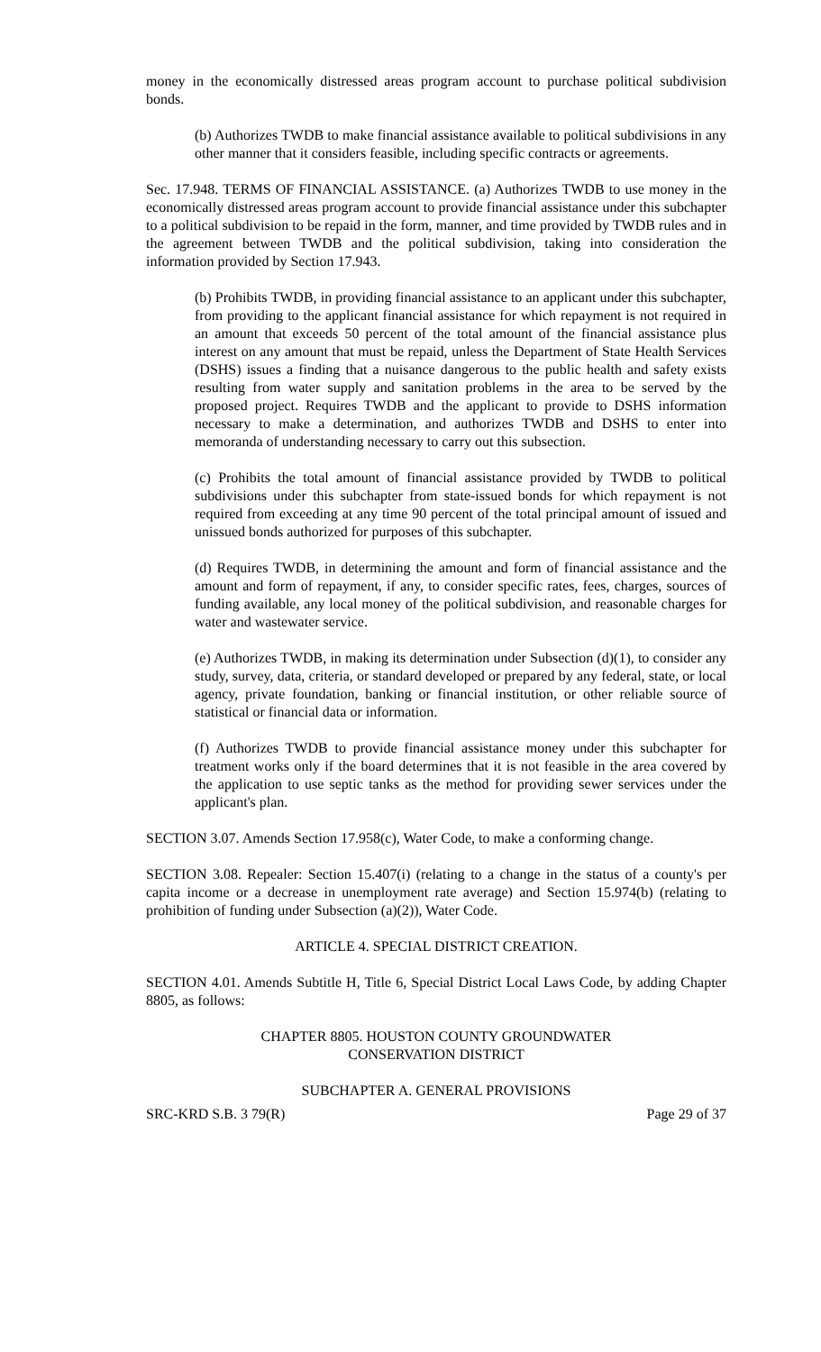money in the economically distressed areas program account to purchase political subdivision bonds.
(b) Authorizes TWDB to make financial assistance available to political subdivisions in any other manner that it considers feasible, including specific contracts or agreements.
Sec. 17.948. TERMS OF FINANCIAL ASSISTANCE. (a) Authorizes TWDB to use money in the economically distressed areas program account to provide financial assistance under this subchapter to a political subdivision to be repaid in the form, manner, and time provided by TWDB rules and in the agreement between TWDB and the political subdivision, taking into consideration the information provided by Section 17.943.
(b) Prohibits TWDB, in providing financial assistance to an applicant under this subchapter, from providing to the applicant financial assistance for which repayment is not required in an amount that exceeds 50 percent of the total amount of the financial assistance plus interest on any amount that must be repaid, unless the Department of State Health Services (DSHS) issues a finding that a nuisance dangerous to the public health and safety exists resulting from water supply and sanitation problems in the area to be served by the proposed project. Requires TWDB and the applicant to provide to DSHS information necessary to make a determination, and authorizes TWDB and DSHS to enter into memoranda of understanding necessary to carry out this subsection.
(c) Prohibits the total amount of financial assistance provided by TWDB to political subdivisions under this subchapter from state-issued bonds for which repayment is not required from exceeding at any time 90 percent of the total principal amount of issued and unissued bonds authorized for purposes of this subchapter.
(d) Requires TWDB, in determining the amount and form of financial assistance and the amount and form of repayment, if any, to consider specific rates, fees, charges, sources of funding available, any local money of the political subdivision, and reasonable charges for water and wastewater service.
(e) Authorizes TWDB, in making its determination under Subsection (d)(1), to consider any study, survey, data, criteria, or standard developed or prepared by any federal, state, or local agency, private foundation, banking or financial institution, or other reliable source of statistical or financial data or information.
(f) Authorizes TWDB to provide financial assistance money under this subchapter for treatment works only if the board determines that it is not feasible in the area covered by the application to use septic tanks as the method for providing sewer services under the applicant's plan.
SECTION 3.07. Amends Section 17.958(c), Water Code, to make a conforming change.
SECTION 3.08. Repealer: Section 15.407(i) (relating to a change in the status of a county's per capita income or a decrease in unemployment rate average) and Section 15.974(b) (relating to prohibition of funding under Subsection (a)(2)), Water Code.
ARTICLE 4. SPECIAL DISTRICT CREATION.
SECTION 4.01. Amends Subtitle H, Title 6, Special District Local Laws Code, by adding Chapter 8805, as follows:
CHAPTER 8805. HOUSTON COUNTY GROUNDWATER
CONSERVATION DISTRICT
SUBCHAPTER A. GENERAL PROVISIONS
SRC-KRD S.B. 3 79(R) Page 29 of 37